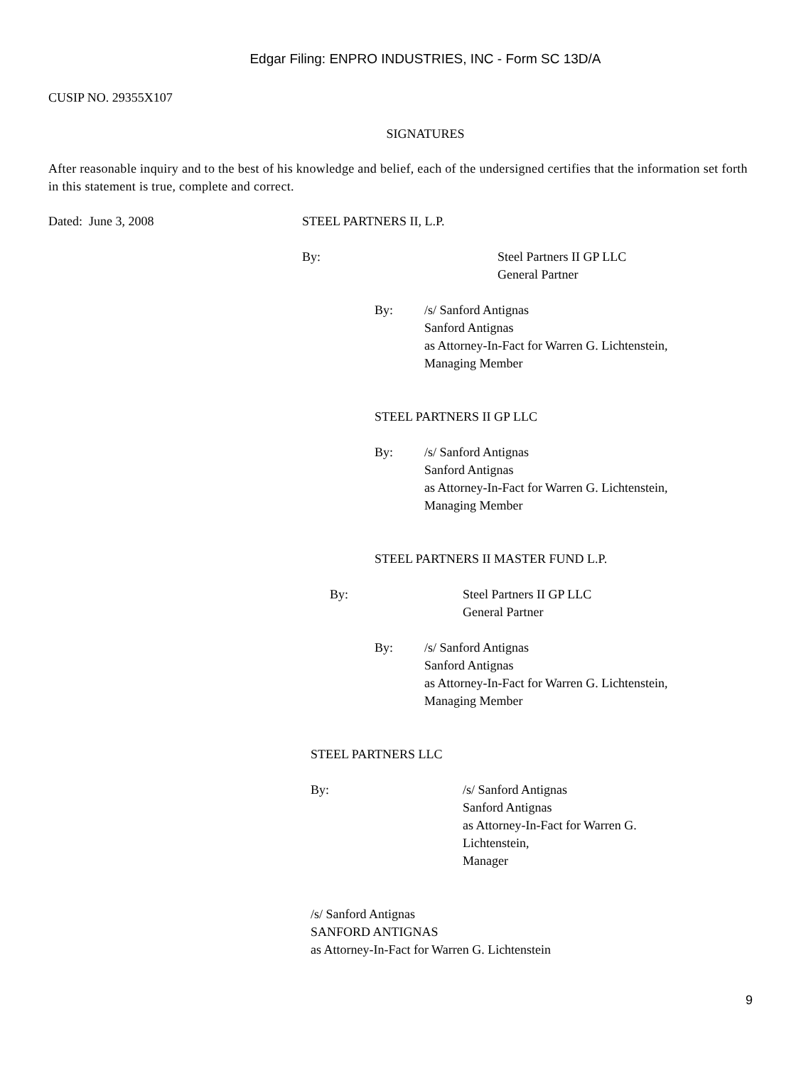Edgar Filing: ENPRO INDUSTRIES, INC - Form SC 13D/A
CUSIP NO. 29355X107
SIGNATURES
After reasonable inquiry and to the best of his knowledge and belief, each of the undersigned certifies that the information set forth in this statement is true, complete and correct.
Dated: June 3, 2008 STEEL PARTNERS II, L.P.
By: Steel Partners II GP LLC
General Partner
By: /s/ Sanford Antignas
Sanford Antignas
as Attorney-In-Fact for Warren G. Lichtenstein,
Managing Member
STEEL PARTNERS II GP LLC
By: /s/ Sanford Antignas
Sanford Antignas
as Attorney-In-Fact for Warren G. Lichtenstein,
Managing Member
STEEL PARTNERS II MASTER FUND L.P.
By: Steel Partners II GP LLC
General Partner
By: /s/ Sanford Antignas
Sanford Antignas
as Attorney-In-Fact for Warren G. Lichtenstein,
Managing Member
STEEL PARTNERS LLC
By: /s/ Sanford Antignas
Sanford Antignas
as Attorney-In-Fact for Warren G.
Lichtenstein,
Manager
/s/ Sanford Antignas
SANFORD ANTIGNAS
as Attorney-In-Fact for Warren G. Lichtenstein
9